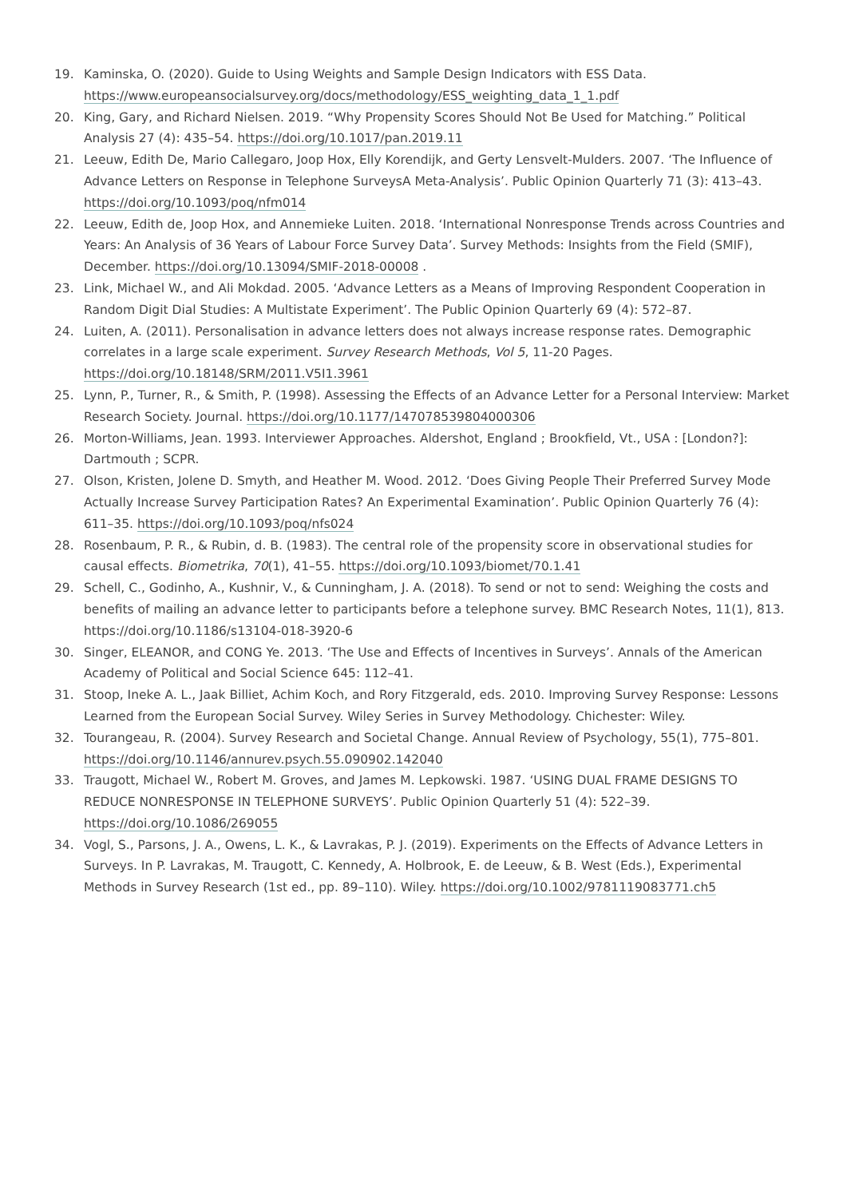19. Kaminska, O. (2020). Guide to Using Weights and Sample Design Indicators with ESS Data. https://www.europeansocialsurvey.org/docs/methodology/ESS_weighting_data_1_1.pdf
20. King, Gary, and Richard Nielsen. 2019. “Why Propensity Scores Should Not Be Used for Matching.” Political Analysis 27 (4): 435–54. https://doi.org/10.1017/pan.2019.11
21. Leeuw, Edith De, Mario Callegaro, Joop Hox, Elly Korendijk, and Gerty Lensvelt-Mulders. 2007. ‘The Influence of Advance Letters on Response in Telephone SurveysA Meta-Analysis’. Public Opinion Quarterly 71 (3): 413–43. https://doi.org/10.1093/poq/nfm014
22. Leeuw, Edith de, Joop Hox, and Annemieke Luiten. 2018. ‘International Nonresponse Trends across Countries and Years: An Analysis of 36 Years of Labour Force Survey Data’. Survey Methods: Insights from the Field (SMIF), December. https://doi.org/10.13094/SMIF-2018-00008 .
23. Link, Michael W., and Ali Mokdad. 2005. ‘Advance Letters as a Means of Improving Respondent Cooperation in Random Digit Dial Studies: A Multistate Experiment’. The Public Opinion Quarterly 69 (4): 572–87.
24. Luiten, A. (2011). Personalisation in advance letters does not always increase response rates. Demographic correlates in a large scale experiment. Survey Research Methods, Vol 5, 11-20 Pages. https://doi.org/10.18148/SRM/2011.V5I1.3961
25. Lynn, P., Turner, R., & Smith, P. (1998). Assessing the Effects of an Advance Letter for a Personal Interview: Market Research Society. Journal. https://doi.org/10.1177/147078539804000306
26. Morton-Williams, Jean. 1993. Interviewer Approaches. Aldershot, England ; Brookfield, Vt., USA : [London?]: Dartmouth ; SCPR.
27. Olson, Kristen, Jolene D. Smyth, and Heather M. Wood. 2012. ‘Does Giving People Their Preferred Survey Mode Actually Increase Survey Participation Rates? An Experimental Examination’. Public Opinion Quarterly 76 (4): 611–35. https://doi.org/10.1093/poq/nfs024
28. Rosenbaum, P. R., & Rubin, d. B. (1983). The central role of the propensity score in observational studies for causal effects. Biometrika, 70(1), 41–55. https://doi.org/10.1093/biomet/70.1.41
29. Schell, C., Godinho, A., Kushnir, V., & Cunningham, J. A. (2018). To send or not to send: Weighing the costs and benefits of mailing an advance letter to participants before a telephone survey. BMC Research Notes, 11(1), 813. https://doi.org/10.1186/s13104-018-3920-6
30. Singer, ELEANOR, and CONG Ye. 2013. ‘The Use and Effects of Incentives in Surveys’. Annals of the American Academy of Political and Social Science 645: 112–41.
31. Stoop, Ineke A. L., Jaak Billiet, Achim Koch, and Rory Fitzgerald, eds. 2010. Improving Survey Response: Lessons Learned from the European Social Survey. Wiley Series in Survey Methodology. Chichester: Wiley.
32. Tourangeau, R. (2004). Survey Research and Societal Change. Annual Review of Psychology, 55(1), 775–801. https://doi.org/10.1146/annurev.psych.55.090902.142040
33. Traugott, Michael W., Robert M. Groves, and James M. Lepkowski. 1987. ‘USING DUAL FRAME DESIGNS TO REDUCE NONRESPONSE IN TELEPHONE SURVEYS’. Public Opinion Quarterly 51 (4): 522–39. https://doi.org/10.1086/269055
34. Vogl, S., Parsons, J. A., Owens, L. K., & Lavrakas, P. J. (2019). Experiments on the Effects of Advance Letters in Surveys. In P. Lavrakas, M. Traugott, C. Kennedy, A. Holbrook, E. de Leeuw, & B. West (Eds.), Experimental Methods in Survey Research (1st ed., pp. 89–110). Wiley. https://doi.org/10.1002/9781119083771.ch5